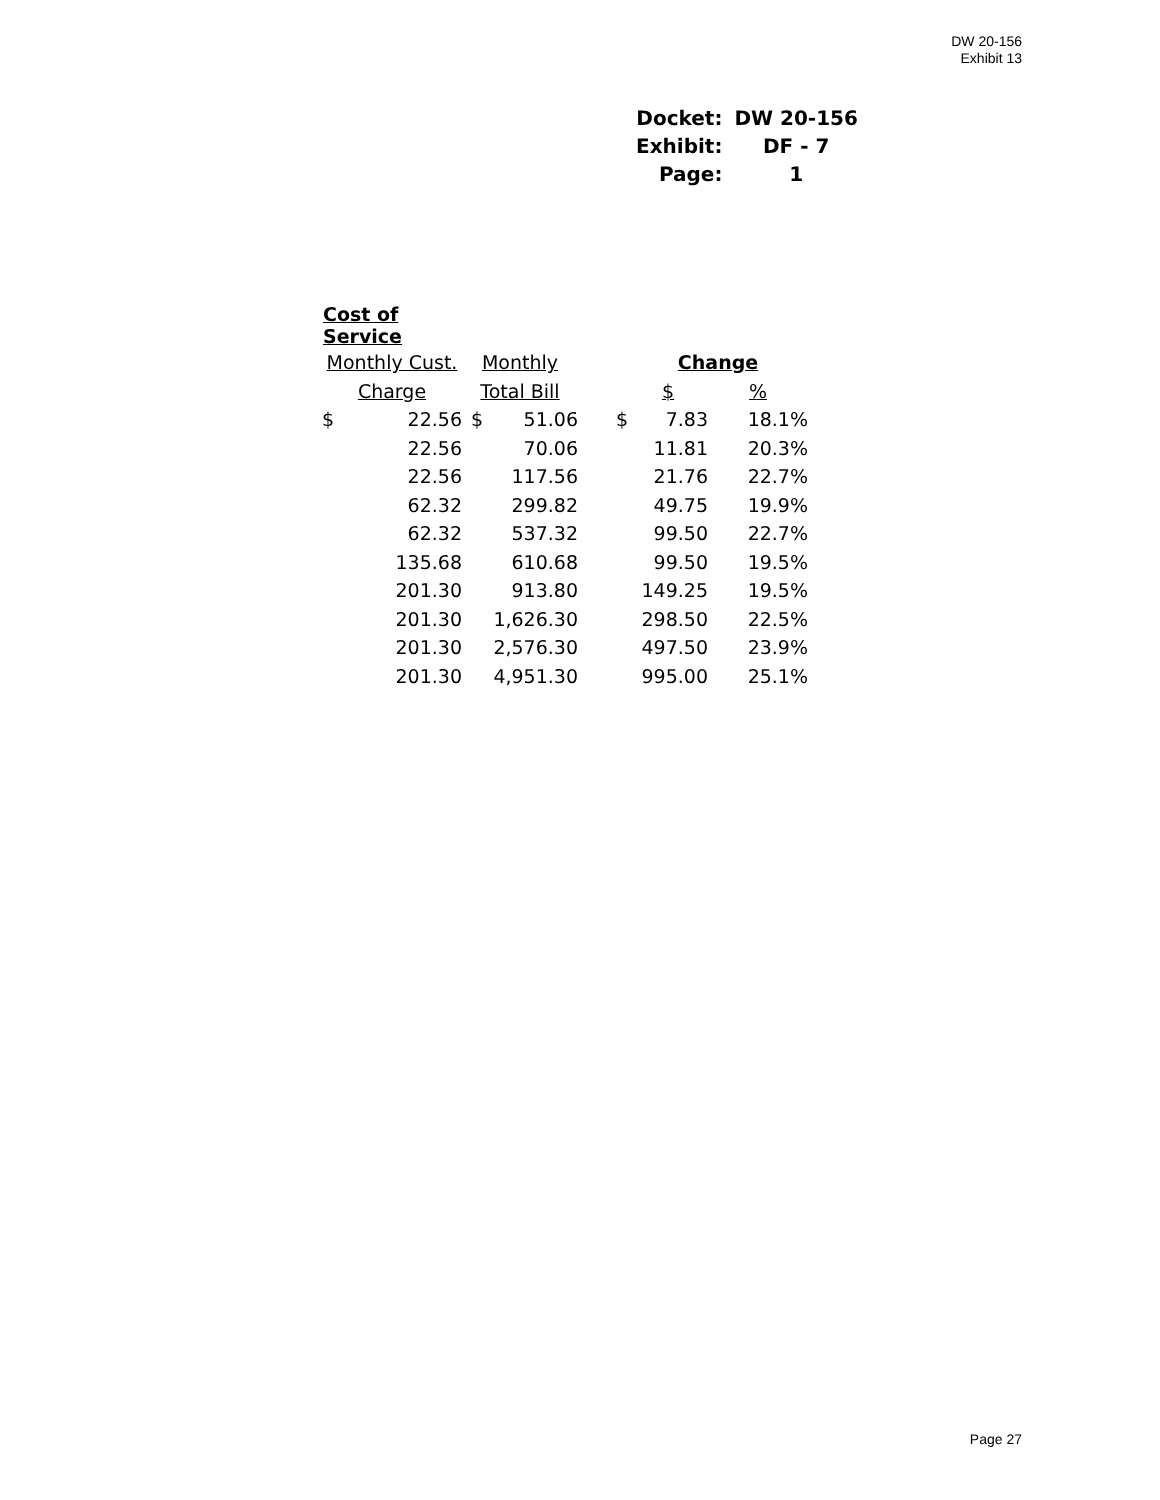DW 20-156
Exhibit 13
| Docket: | DW 20-156 |
| Exhibit: | DF - 7 |
| Page: | 1 |
| Cost of Service | | | | | | |
| Monthly Cust. | | Monthly | | | Change | |
| Charge | | Total Bill | | | $ | % |
| $ | 22.56 | $ | 51.06 | $ | 7.83 | 18.1% |
| | 22.56 | | 70.06 | | 11.81 | 20.3% |
| | 22.56 | | 117.56 | | 21.76 | 22.7% |
| | 62.32 | | 299.82 | | 49.75 | 19.9% |
| | 62.32 | | 537.32 | | 99.50 | 22.7% |
| | 135.68 | | 610.68 | | 99.50 | 19.5% |
| | 201.30 | | 913.80 | | 149.25 | 19.5% |
| | 201.30 | | 1,626.30 | | 298.50 | 22.5% |
| | 201.30 | | 2,576.30 | | 497.50 | 23.9% |
| | 201.30 | | 4,951.30 | | 995.00 | 25.1% |
Page 27